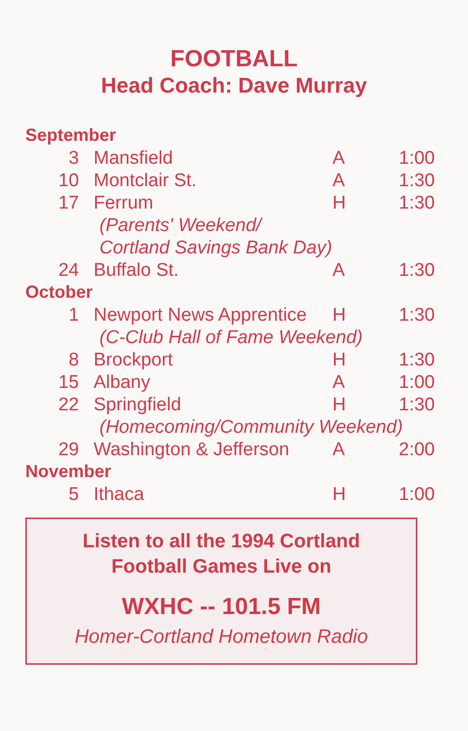FOOTBALL
Head Coach: Dave Murray
| September | | | |
| 3 | Mansfield | A | 1:00 |
| 10 | Montclair St. | A | 1:30 |
| 17 | Ferrum | H | 1:30 |
| | (Parents' Weekend/ | | |
| | Cortland Savings Bank Day) | | |
| 24 | Buffalo St. | A | 1:30 |
| October | | | |
| 1 | Newport News Apprentice | H | 1:30 |
| | (C-Club Hall of Fame Weekend) | | |
| 8 | Brockport | H | 1:30 |
| 15 | Albany | A | 1:00 |
| 22 | Springfield | H | 1:30 |
| | (Homecoming/Community Weekend) | | |
| 29 | Washington & Jefferson | A | 2:00 |
| November | | | |
| 5 | Ithaca | H | 1:00 |
Listen to all the 1994 Cortland
Football Games Live on
WXHC -- 101.5 FM
Homer-Cortland Hometown Radio